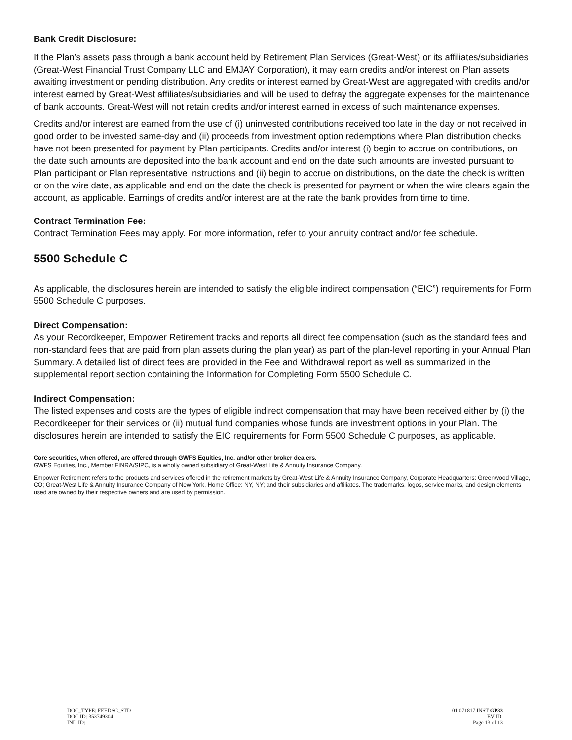Bank Credit Disclosure:
If the Plan’s assets pass through a bank account held by Retirement Plan Services (Great-West) or its affiliates/subsidiaries (Great-West Financial Trust Company LLC and EMJAY Corporation), it may earn credits and/or interest on Plan assets awaiting investment or pending distribution. Any credits or interest earned by Great-West are aggregated with credits and/or interest earned by Great-West affiliates/subsidiaries and will be used to defray the aggregate expenses for the maintenance of bank accounts. Great-West will not retain credits and/or interest earned in excess of such maintenance expenses.
Credits and/or interest are earned from the use of (i) uninvested contributions received too late in the day or not received in good order to be invested same-day and (ii) proceeds from investment option redemptions where Plan distribution checks have not been presented for payment by Plan participants. Credits and/or interest (i) begin to accrue on contributions, on the date such amounts are deposited into the bank account and end on the date such amounts are invested pursuant to Plan participant or Plan representative instructions and (ii) begin to accrue on distributions, on the date the check is written or on the wire date, as applicable and end on the date the check is presented for payment or when the wire clears again the account, as applicable. Earnings of credits and/or interest are at the rate the bank provides from time to time.
Contract Termination Fee:
Contract Termination Fees may apply. For more information, refer to your annuity contract and/or fee schedule.
5500 Schedule C
As applicable, the disclosures herein are intended to satisfy the eligible indirect compensation (“EIC”) requirements for Form 5500 Schedule C purposes.
Direct Compensation:
As your Recordkeeper, Empower Retirement tracks and reports all direct fee compensation (such as the standard fees and non-standard fees that are paid from plan assets during the plan year) as part of the plan-level reporting in your Annual Plan Summary. A detailed list of direct fees are provided in the Fee and Withdrawal report as well as summarized in the supplemental report section containing the Information for Completing Form 5500 Schedule C.
Indirect Compensation:
The listed expenses and costs are the types of eligible indirect compensation that may have been received either by (i) the Recordkeeper for their services or (ii) mutual fund companies whose funds are investment options in your Plan. The disclosures herein are intended to satisfy the EIC requirements for Form 5500 Schedule C purposes, as applicable.
Core securities, when offered, are offered through GWFS Equities, Inc. and/or other broker dealers.
GWFS Equities, Inc., Member FINRA/SIPC, is a wholly owned subsidiary of Great-West Life & Annuity Insurance Company.
Empower Retirement refers to the products and services offered in the retirement markets by Great-West Life & Annuity Insurance Company, Corporate Headquarters: Greenwood Village, CO; Great-West Life & Annuity Insurance Company of New York, Home Office: NY, NY; and their subsidiaries and affiliates. The trademarks, logos, service marks, and design elements used are owned by their respective owners and are used by permission.
DOC_TYPE: FEEDSC_STD
DOC ID: 353749304
IND ID:
01:071817 INST GP33
EV ID:
Page 13 of 13